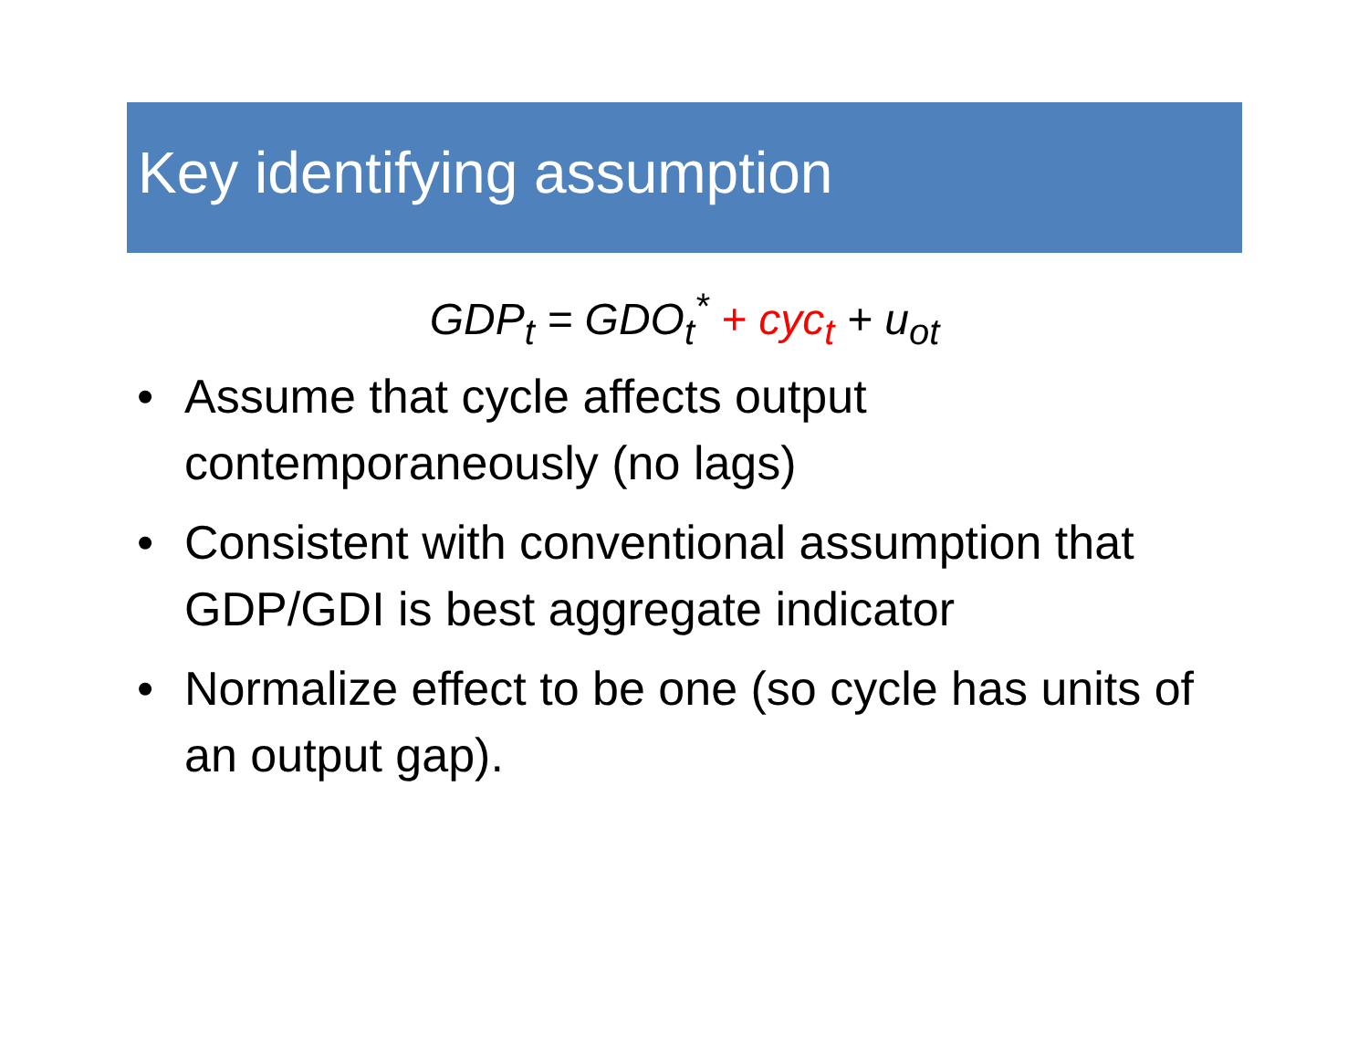Key identifying assumption
GDP<sub>t</sub> = GDO<sub>t</sub><sup>*</sup> + cyc<sub>t</sub> + u<sub>ot</sub>
• Assume that cycle affects output contemporaneously (no lags)
• Consistent with conventional assumption that GDP/GDI is best aggregate indicator
• Normalize effect to be one (so cycle has units of an output gap).